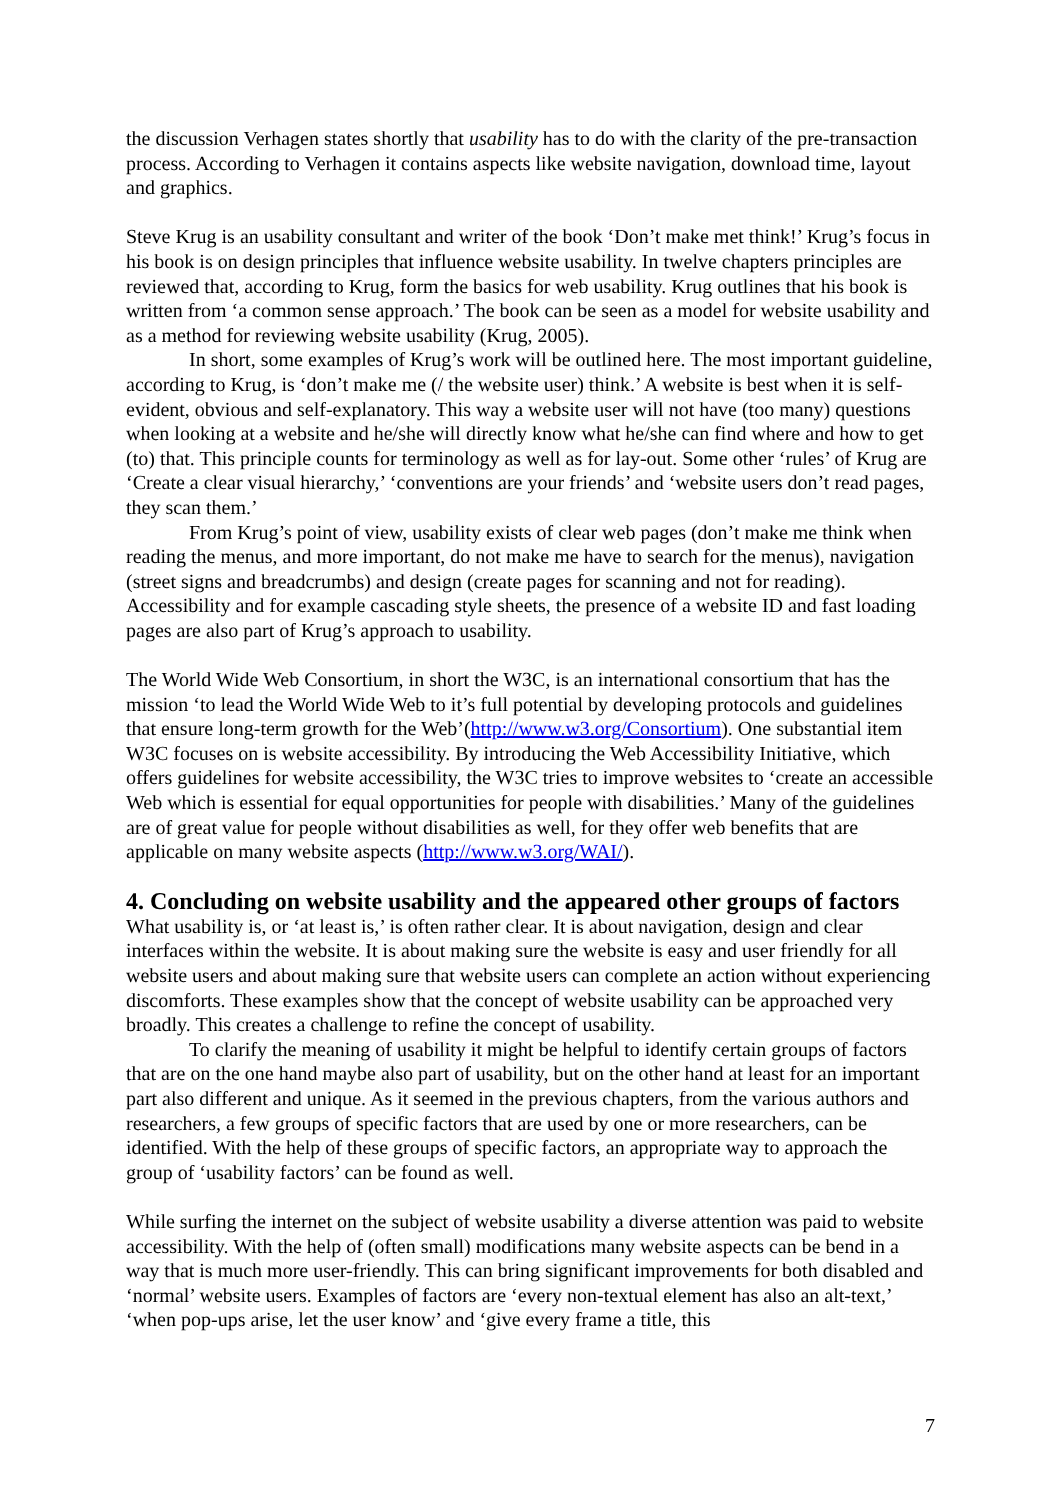the discussion Verhagen states shortly that usability has to do with the clarity of the pre-transaction process. According to Verhagen it contains aspects like website navigation, download time, layout and graphics.
Steve Krug is an usability consultant and writer of the book ‘Don’t make met think!’ Krug’s focus in his book is on design principles that influence website usability. In twelve chapters principles are reviewed that, according to Krug, form the basics for web usability. Krug outlines that his book is written from ‘a common sense approach.’ The book can be seen as a model for website usability and as a method for reviewing website usability (Krug, 2005).
In short, some examples of Krug’s work will be outlined here. The most important guideline, according to Krug, is ‘don’t make me (/ the website user) think.’ A website is best when it is self-evident, obvious and self-explanatory. This way a website user will not have (too many) questions when looking at a website and he/she will directly know what he/she can find where and how to get (to) that. This principle counts for terminology as well as for lay-out. Some other ‘rules’ of Krug are ‘Create a clear visual hierarchy,’ ‘conventions are your friends’ and ‘website users don’t read pages, they scan them.’
From Krug’s point of view, usability exists of clear web pages (don’t make me think when reading the menus, and more important, do not make me have to search for the menus), navigation (street signs and breadcrumbs) and design (create pages for scanning and not for reading). Accessibility and for example cascading style sheets, the presence of a website ID and fast loading pages are also part of Krug’s approach to usability.
The World Wide Web Consortium, in short the W3C, is an international consortium that has the mission ‘to lead the World Wide Web to it’s full potential by developing protocols and guidelines that ensure long-term growth for the Web’(http://www.w3.org/Consortium). One substantial item W3C focuses on is website accessibility. By introducing the Web Accessibility Initiative, which offers guidelines for website accessibility, the W3C tries to improve websites to ‘create an accessible Web which is essential for equal opportunities for people with disabilities.’ Many of the guidelines are of great value for people without disabilities as well, for they offer web benefits that are applicable on many website aspects (http://www.w3.org/WAI/).
4. Concluding on website usability and the appeared other groups of factors
What usability is, or ‘at least is,’ is often rather clear. It is about navigation, design and clear interfaces within the website. It is about making sure the website is easy and user friendly for all website users and about making sure that website users can complete an action without experiencing discomforts. These examples show that the concept of website usability can be approached very broadly. This creates a challenge to refine the concept of usability.
To clarify the meaning of usability it might be helpful to identify certain groups of factors that are on the one hand maybe also part of usability, but on the other hand at least for an important part also different and unique. As it seemed in the previous chapters, from the various authors and researchers, a few groups of specific factors that are used by one or more researchers, can be identified. With the help of these groups of specific factors, an appropriate way to approach the group of ‘usability factors’ can be found as well.
While surfing the internet on the subject of website usability a diverse attention was paid to website accessibility. With the help of (often small) modifications many website aspects can be bend in a way that is much more user-friendly. This can bring significant improvements for both disabled and ‘normal’ website users. Examples of factors are ‘every non-textual element has also an alt-text,’ ‘when pop-ups arise, let the user know’ and ‘give every frame a title, this
7